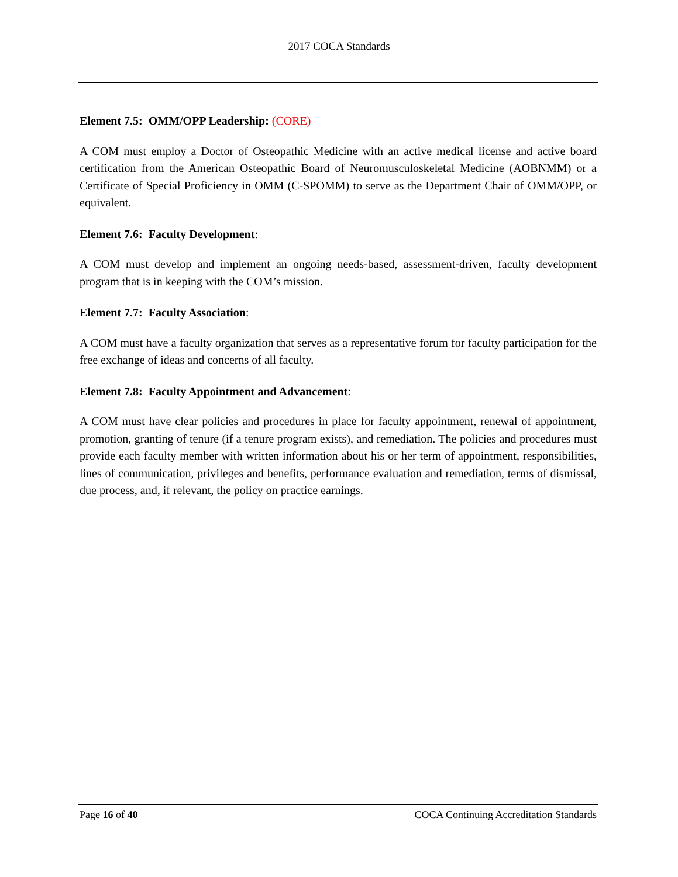2017 COCA Standards
Element 7.5: OMM/OPP Leadership: (CORE)
A COM must employ a Doctor of Osteopathic Medicine with an active medical license and active board certification from the American Osteopathic Board of Neuromusculoskeletal Medicine (AOBNMM) or a Certificate of Special Proficiency in OMM (C-SPOMM) to serve as the Department Chair of OMM/OPP, or equivalent.
Element 7.6: Faculty Development:
A COM must develop and implement an ongoing needs-based, assessment-driven, faculty development program that is in keeping with the COM’s mission.
Element 7.7: Faculty Association:
A COM must have a faculty organization that serves as a representative forum for faculty participation for the free exchange of ideas and concerns of all faculty.
Element 7.8: Faculty Appointment and Advancement:
A COM must have clear policies and procedures in place for faculty appointment, renewal of appointment, promotion, granting of tenure (if a tenure program exists), and remediation. The policies and procedures must provide each faculty member with written information about his or her term of appointment, responsibilities, lines of communication, privileges and benefits, performance evaluation and remediation, terms of dismissal, due process, and, if relevant, the policy on practice earnings.
Page 16 of 40 COCA Continuing Accreditation Standards